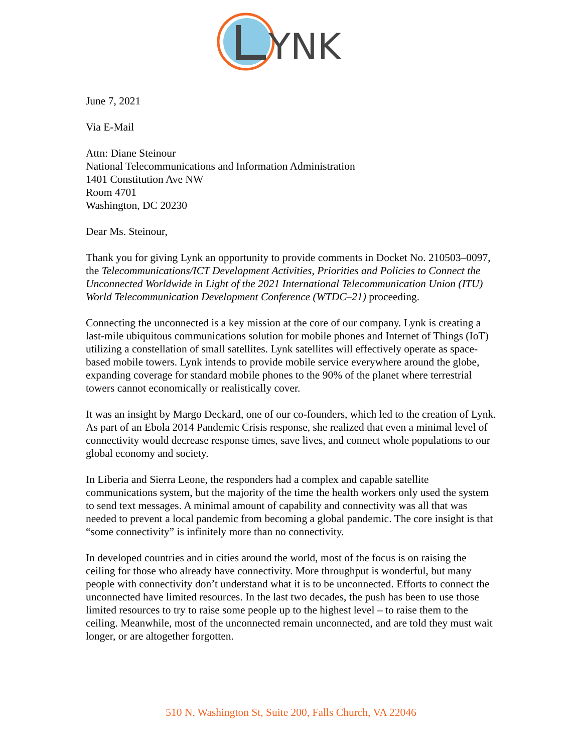YNK
June 7, 2021
Via E-Mail
Attn: Diane Steinour
National Telecommunications and Information Administration
1401 Constitution Ave NW
Room 4701
Washington, DC 20230
Dear Ms. Steinour,
Thank you for giving Lynk an opportunity to provide comments in Docket No. 210503–0097, the Telecommunications/ICT Development Activities, Priorities and Policies to Connect the Unconnected Worldwide in Light of the 2021 International Telecommunication Union (ITU) World Telecommunication Development Conference (WTDC–21) proceeding.
Connecting the unconnected is a key mission at the core of our company. Lynk is creating a last-mile ubiquitous communications solution for mobile phones and Internet of Things (IoT) utilizing a constellation of small satellites. Lynk satellites will effectively operate as space-based mobile towers. Lynk intends to provide mobile service everywhere around the globe, expanding coverage for standard mobile phones to the 90% of the planet where terrestrial towers cannot economically or realistically cover.
It was an insight by Margo Deckard, one of our co-founders, which led to the creation of Lynk. As part of an Ebola 2014 Pandemic Crisis response, she realized that even a minimal level of connectivity would decrease response times, save lives, and connect whole populations to our global economy and society.
In Liberia and Sierra Leone, the responders had a complex and capable satellite communications system, but the majority of the time the health workers only used the system to send text messages. A minimal amount of capability and connectivity was all that was needed to prevent a local pandemic from becoming a global pandemic. The core insight is that “some connectivity” is infinitely more than no connectivity.
In developed countries and in cities around the world, most of the focus is on raising the ceiling for those who already have connectivity. More throughput is wonderful, but many people with connectivity don’t understand what it is to be unconnected. Efforts to connect the unconnected have limited resources. In the last two decades, the push has been to use those limited resources to try to raise some people up to the highest level – to raise them to the ceiling. Meanwhile, most of the unconnected remain unconnected, and are told they must wait longer, or are altogether forgotten.
510 N. Washington St, Suite 200, Falls Church, VA 22046